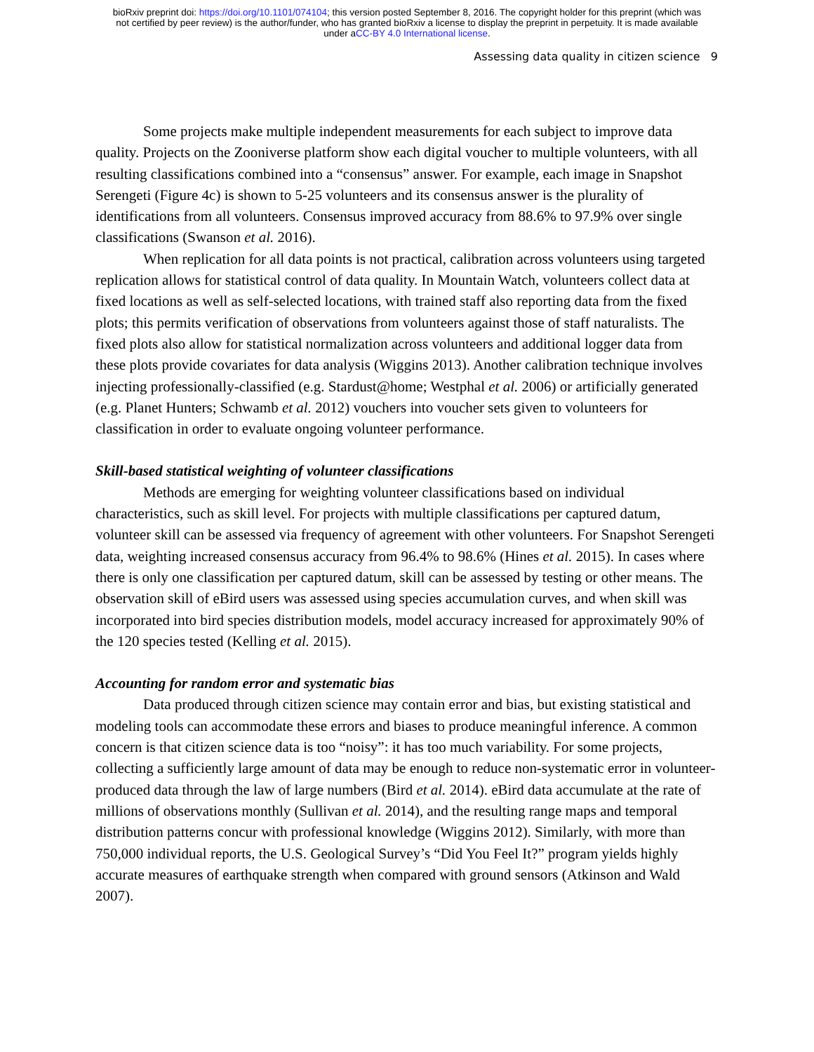bioRxiv preprint doi: https://doi.org/10.1101/074104; this version posted September 8, 2016. The copyright holder for this preprint (which was
not certified by peer review) is the author/funder, who has granted bioRxiv a license to display the preprint in perpetuity. It is made available
under aCC-BY 4.0 International license.
Assessing data quality in citizen science 9
Some projects make multiple independent measurements for each subject to improve data quality. Projects on the Zooniverse platform show each digital voucher to multiple volunteers, with all resulting classifications combined into a “consensus” answer. For example, each image in Snapshot Serengeti (Figure 4c) is shown to 5-25 volunteers and its consensus answer is the plurality of identifications from all volunteers. Consensus improved accuracy from 88.6% to 97.9% over single classifications (Swanson et al. 2016).
When replication for all data points is not practical, calibration across volunteers using targeted replication allows for statistical control of data quality. In Mountain Watch, volunteers collect data at fixed locations as well as self-selected locations, with trained staff also reporting data from the fixed plots; this permits verification of observations from volunteers against those of staff naturalists. The fixed plots also allow for statistical normalization across volunteers and additional logger data from these plots provide covariates for data analysis (Wiggins 2013). Another calibration technique involves injecting professionally-classified (e.g. Stardust@home; Westphal et al. 2006) or artificially generated (e.g. Planet Hunters; Schwamb et al. 2012) vouchers into voucher sets given to volunteers for classification in order to evaluate ongoing volunteer performance.
Skill-based statistical weighting of volunteer classifications
Methods are emerging for weighting volunteer classifications based on individual characteristics, such as skill level. For projects with multiple classifications per captured datum, volunteer skill can be assessed via frequency of agreement with other volunteers. For Snapshot Serengeti data, weighting increased consensus accuracy from 96.4% to 98.6% (Hines et al. 2015). In cases where there is only one classification per captured datum, skill can be assessed by testing or other means. The observation skill of eBird users was assessed using species accumulation curves, and when skill was incorporated into bird species distribution models, model accuracy increased for approximately 90% of the 120 species tested (Kelling et al. 2015).
Accounting for random error and systematic bias
Data produced through citizen science may contain error and bias, but existing statistical and modeling tools can accommodate these errors and biases to produce meaningful inference. A common concern is that citizen science data is too “noisy”: it has too much variability. For some projects, collecting a sufficiently large amount of data may be enough to reduce non-systematic error in volunteer-produced data through the law of large numbers (Bird et al. 2014). eBird data accumulate at the rate of millions of observations monthly (Sullivan et al. 2014), and the resulting range maps and temporal distribution patterns concur with professional knowledge (Wiggins 2012). Similarly, with more than 750,000 individual reports, the U.S. Geological Survey’s “Did You Feel It?” program yields highly accurate measures of earthquake strength when compared with ground sensors (Atkinson and Wald 2007).